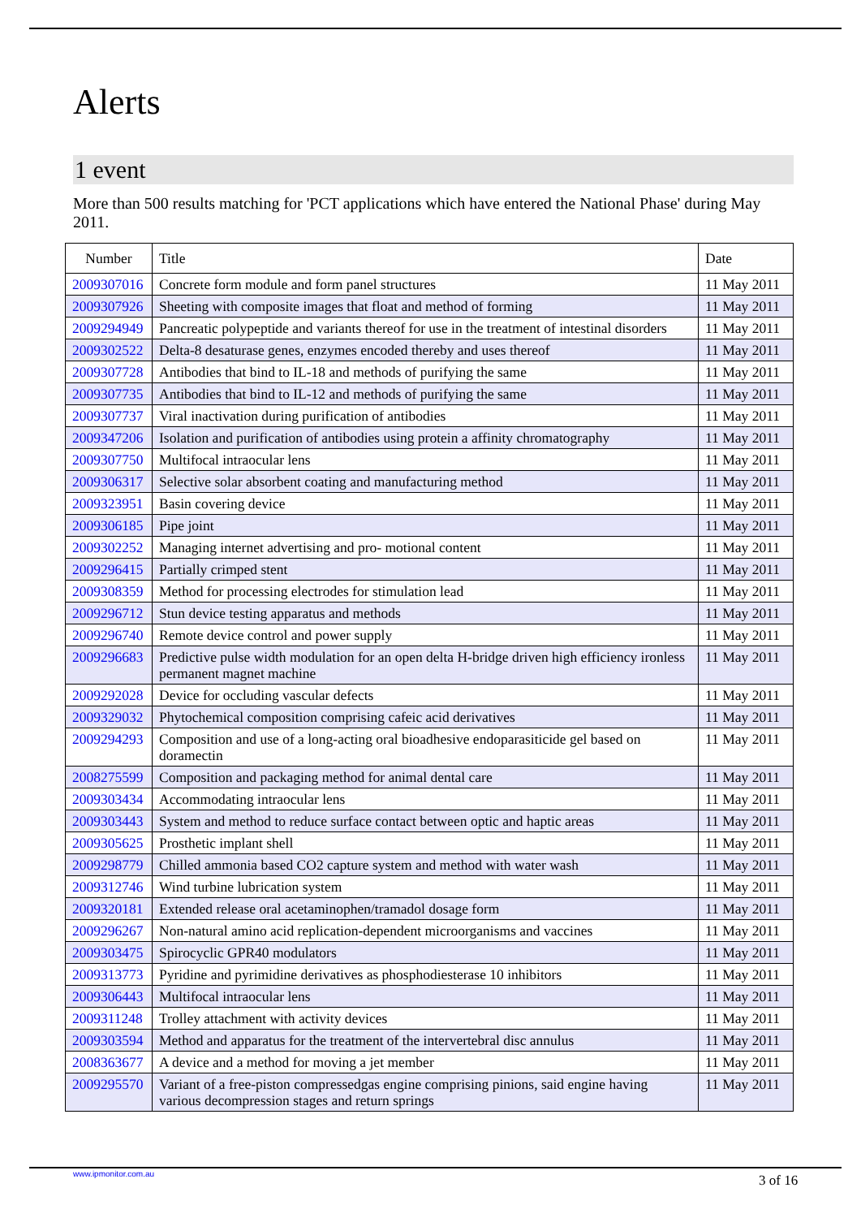Alerts
1 event
More than 500 results matching for 'PCT applications which have entered the National Phase' during May 2011.
| Number | Title | Date |
| --- | --- | --- |
| 2009307016 | Concrete form module and form panel structures | 11 May 2011 |
| 2009307926 | Sheeting with composite images that float and method of forming | 11 May 2011 |
| 2009294949 | Pancreatic polypeptide and variants thereof for use in the treatment of intestinal disorders | 11 May 2011 |
| 2009302522 | Delta-8 desaturase genes, enzymes encoded thereby and uses thereof | 11 May 2011 |
| 2009307728 | Antibodies that bind to IL-18 and methods of purifying the same | 11 May 2011 |
| 2009307735 | Antibodies that bind to IL-12 and methods of purifying the same | 11 May 2011 |
| 2009307737 | Viral inactivation during purification of antibodies | 11 May 2011 |
| 2009347206 | Isolation and purification of antibodies using protein a affinity chromatography | 11 May 2011 |
| 2009307750 | Multifocal intraocular lens | 11 May 2011 |
| 2009306317 | Selective solar absorbent coating and manufacturing method | 11 May 2011 |
| 2009323951 | Basin covering device | 11 May 2011 |
| 2009306185 | Pipe joint | 11 May 2011 |
| 2009302252 | Managing internet advertising and pro- motional content | 11 May 2011 |
| 2009296415 | Partially crimped stent | 11 May 2011 |
| 2009308359 | Method for processing electrodes for stimulation lead | 11 May 2011 |
| 2009296712 | Stun device testing apparatus and methods | 11 May 2011 |
| 2009296740 | Remote device control and power supply | 11 May 2011 |
| 2009296683 | Predictive pulse width modulation for an open delta H-bridge driven high efficiency ironless permanent magnet machine | 11 May 2011 |
| 2009292028 | Device for occluding vascular defects | 11 May 2011 |
| 2009329032 | Phytochemical composition comprising cafeic acid derivatives | 11 May 2011 |
| 2009294293 | Composition and use of a long-acting oral bioadhesive endoparasiticide gel based on doramectin | 11 May 2011 |
| 2008275599 | Composition and packaging method for animal dental care | 11 May 2011 |
| 2009303434 | Accommodating intraocular lens | 11 May 2011 |
| 2009303443 | System and method to reduce surface contact between optic and haptic areas | 11 May 2011 |
| 2009305625 | Prosthetic implant shell | 11 May 2011 |
| 2009298779 | Chilled ammonia based CO2 capture system and method with water wash | 11 May 2011 |
| 2009312746 | Wind turbine lubrication system | 11 May 2011 |
| 2009320181 | Extended release oral acetaminophen/tramadol dosage form | 11 May 2011 |
| 2009296267 | Non-natural amino acid replication-dependent microorganisms and vaccines | 11 May 2011 |
| 2009303475 | Spirocyclic GPR40 modulators | 11 May 2011 |
| 2009313773 | Pyridine and pyrimidine derivatives as phosphodiesterase 10 inhibitors | 11 May 2011 |
| 2009306443 | Multifocal intraocular lens | 11 May 2011 |
| 2009311248 | Trolley attachment with activity devices | 11 May 2011 |
| 2009303594 | Method and apparatus for the treatment of the intervertebral disc annulus | 11 May 2011 |
| 2008363677 | A device and a method for moving a jet member | 11 May 2011 |
| 2009295570 | Variant of a free-piston compressedgas engine comprising pinions, said engine having various decompression stages and return springs | 11 May 2011 |
www.ipmonitor.com.au 3 of 16